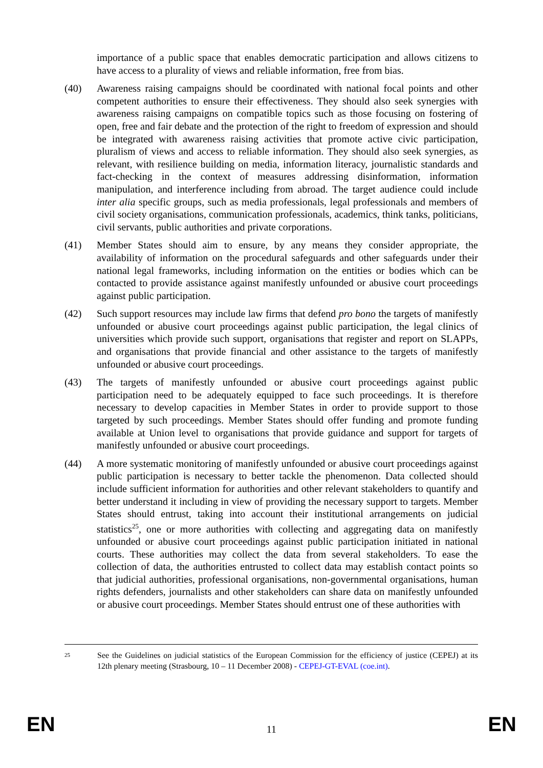importance of a public space that enables democratic participation and allows citizens to have access to a plurality of views and reliable information, free from bias.
(40) Awareness raising campaigns should be coordinated with national focal points and other competent authorities to ensure their effectiveness. They should also seek synergies with awareness raising campaigns on compatible topics such as those focusing on fostering of open, free and fair debate and the protection of the right to freedom of expression and should be integrated with awareness raising activities that promote active civic participation, pluralism of views and access to reliable information. They should also seek synergies, as relevant, with resilience building on media, information literacy, journalistic standards and fact-checking in the context of measures addressing disinformation, information manipulation, and interference including from abroad. The target audience could include inter alia specific groups, such as media professionals, legal professionals and members of civil society organisations, communication professionals, academics, think tanks, politicians, civil servants, public authorities and private corporations.
(41) Member States should aim to ensure, by any means they consider appropriate, the availability of information on the procedural safeguards and other safeguards under their national legal frameworks, including information on the entities or bodies which can be contacted to provide assistance against manifestly unfounded or abusive court proceedings against public participation.
(42) Such support resources may include law firms that defend pro bono the targets of manifestly unfounded or abusive court proceedings against public participation, the legal clinics of universities which provide such support, organisations that register and report on SLAPPs, and organisations that provide financial and other assistance to the targets of manifestly unfounded or abusive court proceedings.
(43) The targets of manifestly unfounded or abusive court proceedings against public participation need to be adequately equipped to face such proceedings. It is therefore necessary to develop capacities in Member States in order to provide support to those targeted by such proceedings. Member States should offer funding and promote funding available at Union level to organisations that provide guidance and support for targets of manifestly unfounded or abusive court proceedings.
(44) A more systematic monitoring of manifestly unfounded or abusive court proceedings against public participation is necessary to better tackle the phenomenon. Data collected should include sufficient information for authorities and other relevant stakeholders to quantify and better understand it including in view of providing the necessary support to targets. Member States should entrust, taking into account their institutional arrangements on judicial statistics<sup>25</sup>, one or more authorities with collecting and aggregating data on manifestly unfounded or abusive court proceedings against public participation initiated in national courts. These authorities may collect the data from several stakeholders. To ease the collection of data, the authorities entrusted to collect data may establish contact points so that judicial authorities, professional organisations, non-governmental organisations, human rights defenders, journalists and other stakeholders can share data on manifestly unfounded or abusive court proceedings. Member States should entrust one of these authorities with
25
See the Guidelines on judicial statistics of the European Commission for the efficiency of justice (CEPEJ) at its 12th plenary meeting (Strasbourg, 10 – 11 December 2008) - CEPEJ-GT-EVAL (coe.int).
EN 11 EN